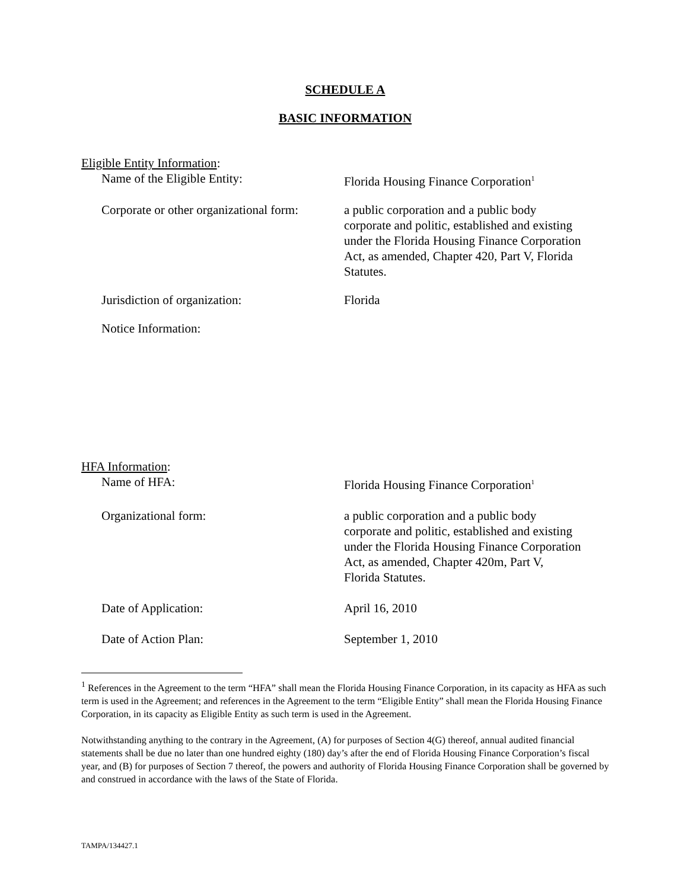SCHEDULE A
BASIC INFORMATION
Eligible Entity Information:
Name of the Eligible Entity: Florida Housing Finance Corporation<sup>1</sup>
Corporate or other organizational form:
a public corporation and a public body corporate and politic, established and existing under the Florida Housing Finance Corporation Act, as amended, Chapter 420, Part V, Florida Statutes.
Jurisdiction of organization: Florida
Notice Information:
HFA Information:
Name of HFA: Florida Housing Finance Corporation<sup>1</sup>
Organizational form: a public corporation and a public body corporate and politic, established and existing under the Florida Housing Finance Corporation Act, as amended, Chapter 420m, Part V, Florida Statutes.
Date of Application: April 16, 2010
Date of Action Plan: September 1, 2010
<sup>1</sup> References in the Agreement to the term “HFA” shall mean the Florida Housing Finance Corporation, in its capacity as HFA as such term is used in the Agreement; and references in the Agreement to the term “Eligible Entity” shall mean the Florida Housing Finance Corporation, in its capacity as Eligible Entity as such term is used in the Agreement.
Notwithstanding anything to the contrary in the Agreement, (A) for purposes of Section 4(G) thereof, annual audited financial statements shall be due no later than one hundred eighty (180) day’s after the end of Florida Housing Finance Corporation’s fiscal year, and (B) for purposes of Section 7 thereof, the powers and authority of Florida Housing Finance Corporation shall be governed by and construed in accordance with the laws of the State of Florida.
TAMPA/134427.1